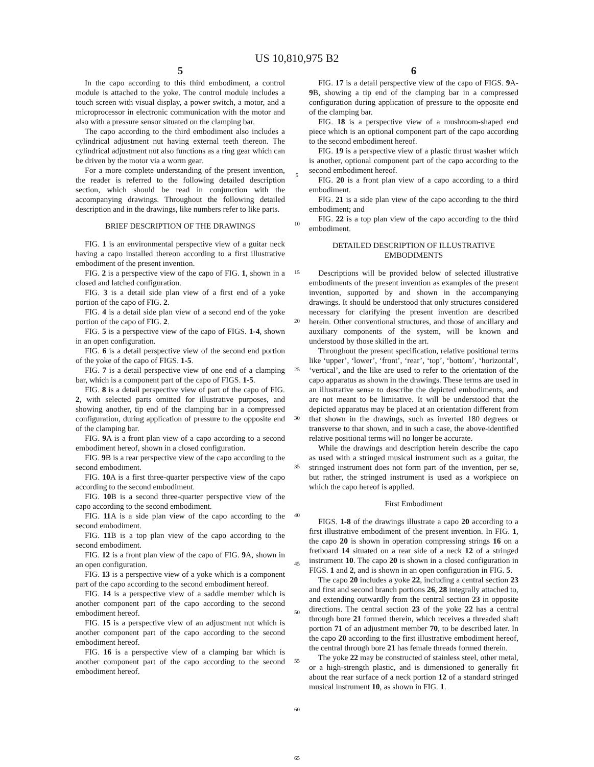US 10,810,975 B2
5
In the capo according to this third embodiment, a control module is attached to the yoke. The control module includes a touch screen with visual display, a power switch, a motor, and a microprocessor in electronic communication with the motor and also with a pressure sensor situated on the clamping bar.
The capo according to the third embodiment also includes a cylindrical adjustment nut having external teeth thereon. The cylindrical adjustment nut also functions as a ring gear which can be driven by the motor via a worm gear.
For a more complete understanding of the present invention, the reader is referred to the following detailed description section, which should be read in conjunction with the accompanying drawings. Throughout the following detailed description and in the drawings, like numbers refer to like parts.
BRIEF DESCRIPTION OF THE DRAWINGS
FIG. 1 is an environmental perspective view of a guitar neck having a capo installed thereon according to a first illustrative embodiment of the present invention.
FIG. 2 is a perspective view of the capo of FIG. 1, shown in a closed and latched configuration.
FIG. 3 is a detail side plan view of a first end of a yoke portion of the capo of FIG. 2.
FIG. 4 is a detail side plan view of a second end of the yoke portion of the capo of FIG. 2.
FIG. 5 is a perspective view of the capo of FIGS. 1-4, shown in an open configuration.
FIG. 6 is a detail perspective view of the second end portion of the yoke of the capo of FIGS. 1-5.
FIG. 7 is a detail perspective view of one end of a clamping bar, which is a component part of the capo of FIGS. 1-5.
FIG. 8 is a detail perspective view of part of the capo of FIG. 2, with selected parts omitted for illustrative purposes, and showing another, tip end of the clamping bar in a compressed configuration, during application of pressure to the opposite end of the clamping bar.
FIG. 9 A is a front plan view of a capo according to a second embodiment hereof, shown in a closed configuration.
FIG. 9 B is a rear perspective view of the capo according to the second embodiment.
FIG. 10 A is a first three-quarter perspective view of the capo according to the second embodiment.
FIG. 10 B is a second three-quarter perspective view of the capo according to the second embodiment.
FIG. 11 A is a side plan view of the capo according to the second embodiment.
FIG. 11 B is a top plan view of the capo according to the second embodiment.
FIG. 12 is a front plan view of the capo of FIG. 9 A, shown in an open configuration.
FIG. 13 is a perspective view of a yoke which is a component part of the capo according to the second embodiment hereof.
FIG. 14 is a perspective view of a saddle member which is another component part of the capo according to the second embodiment hereof.
FIG. 15 is a perspective view of an adjustment nut which is another component part of the capo according to the second embodiment hereof.
FIG. 16 is a perspective view of a clamping bar which is another component part of the capo according to the second embodiment hereof.
5
10
15
20
25
30
35
40
45
50
55
60
65
6
FIG. 17 is a detail perspective view of the capo of FIGS. 9 A-9 B, showing a tip end of the clamping bar in a compressed configuration during application of pressure to the opposite end of the clamping bar.
FIG. 18 is a perspective view of a mushroom-shaped end piece which is an optional component part of the capo according to the second embodiment hereof.
FIG. 19 is a perspective view of a plastic thrust washer which is another, optional component part of the capo according to the second embodiment hereof.
FIG. 20 is a front plan view of a capo according to a third embodiment.
FIG. 21 is a side plan view of the capo according to the third embodiment; and
FIG. 22 is a top plan view of the capo according to the third embodiment.
DETAILED DESCRIPTION OF ILLUSTRATIVE EMBODIMENTS
Descriptions will be provided below of selected illustrative embodiments of the present invention as examples of the present invention, supported by and shown in the accompanying drawings. It should be understood that only structures considered necessary for clarifying the present invention are described herein. Other conventional structures, and those of ancillary and auxiliary components of the system, will be known and understood by those skilled in the art.
Throughout the present specification, relative positional terms like ‘upper’, ‘lower’, ‘front’, ‘rear’, ‘top’, ‘bottom’, ‘horizontal’, ‘vertical’, and the like are used to refer to the orientation of the capo apparatus as shown in the drawings. These terms are used in an illustrative sense to describe the depicted embodiments, and are not meant to be limitative. It will be understood that the depicted apparatus may be placed at an orientation different from that shown in the drawings, such as inverted 180 degrees or transverse to that shown, and in such a case, the above-identified relative positional terms will no longer be accurate.
While the drawings and description herein describe the capo as used with a stringed musical instrument such as a guitar, the stringed instrument does not form part of the invention, per se, but rather, the stringed instrument is used as a workpiece on which the capo hereof is applied.
First Embodiment
FIGS. 1-8 of the drawings illustrate a capo 20 according to a first illustrative embodiment of the present invention. In FIG. 1, the capo 20 is shown in operation compressing strings 16 on a fretboard 14 situated on a rear side of a neck 12 of a stringed instrument 10. The capo 20 is shown in a closed configuration in FIGS. 1 and 2, and is shown in an open configuration in FIG. 5.
The capo 20 includes a yoke 22, including a central section 23 and first and second branch portions 26, 28 integrally attached to, and extending outwardly from the central section 23 in opposite directions. The central section 23 of the yoke 22 has a central through bore 21 formed therein, which receives a threaded shaft portion 71 of an adjustment member 70, to be described later. In the capo 20 according to the first illustrative embodiment hereof, the central through bore 21 has female threads formed therein.
The yoke 22 may be constructed of stainless steel, other metal, or a high-strength plastic, and is dimensioned to generally fit about the rear surface of a neck portion 12 of a standard stringed musical instrument 10, as shown in FIG. 1.